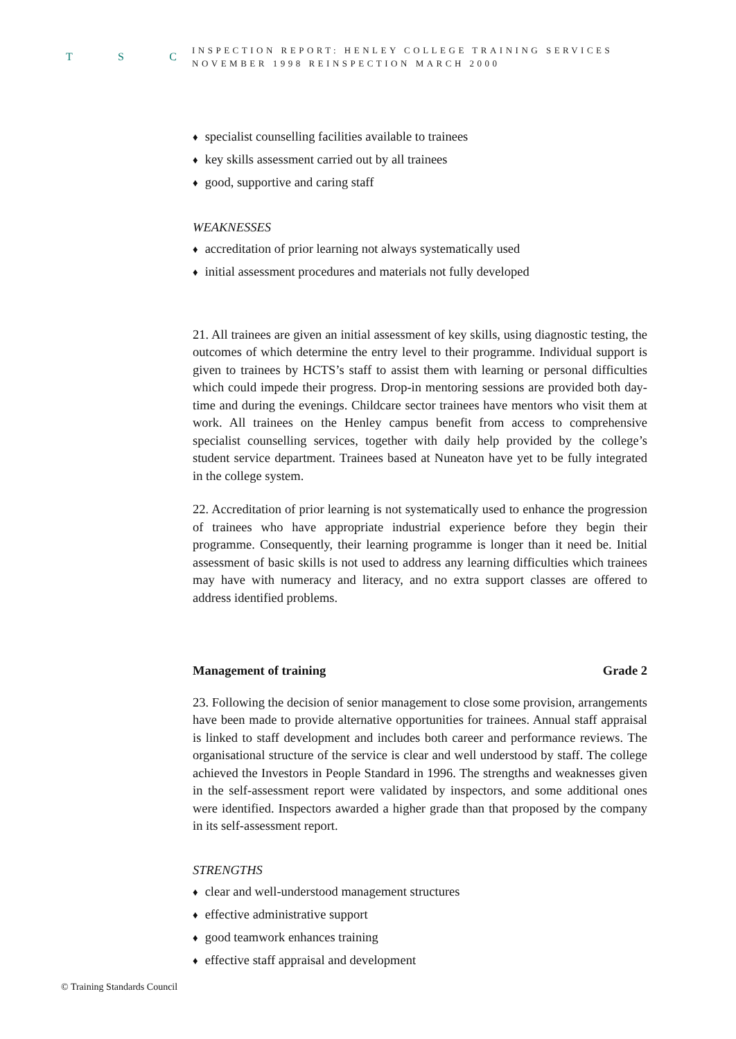T S C
INSPECTION REPORT: HENLEY COLLEGE TRAINING SERVICES
NOVEMBER 1998 REINSPECTION MARCH 2000
♦ specialist counselling facilities available to trainees
♦ key skills assessment carried out by all trainees
♦ good, supportive and caring staff
WEAKNESSES
♦ accreditation of prior learning not always systematically used
♦ initial assessment procedures and materials not fully developed
21. All trainees are given an initial assessment of key skills, using diagnostic testing, the outcomes of which determine the entry level to their programme. Individual support is given to trainees by HCTS’s staff to assist them with learning or personal difficulties which could impede their progress. Drop-in mentoring sessions are provided both day-time and during the evenings. Childcare sector trainees have mentors who visit them at work. All trainees on the Henley campus benefit from access to comprehensive specialist counselling services, together with daily help provided by the college’s student service department. Trainees based at Nuneaton have yet to be fully integrated in the college system.
22. Accreditation of prior learning is not systematically used to enhance the progression of trainees who have appropriate industrial experience before they begin their programme. Consequently, their learning programme is longer than it need be. Initial assessment of basic skills is not used to address any learning difficulties which trainees may have with numeracy and literacy, and no extra support classes are offered to address identified problems.
Management of training Grade 2
23. Following the decision of senior management to close some provision, arrangements have been made to provide alternative opportunities for trainees. Annual staff appraisal is linked to staff development and includes both career and performance reviews. The organisational structure of the service is clear and well understood by staff. The college achieved the Investors in People Standard in 1996. The strengths and weaknesses given in the self-assessment report were validated by inspectors, and some additional ones were identified. Inspectors awarded a higher grade than that proposed by the company in its self-assessment report.
STRENGTHS
♦ clear and well-understood management structures
♦ effective administrative support
♦ good teamwork enhances training
♦ effective staff appraisal and development
© Training Standards Council